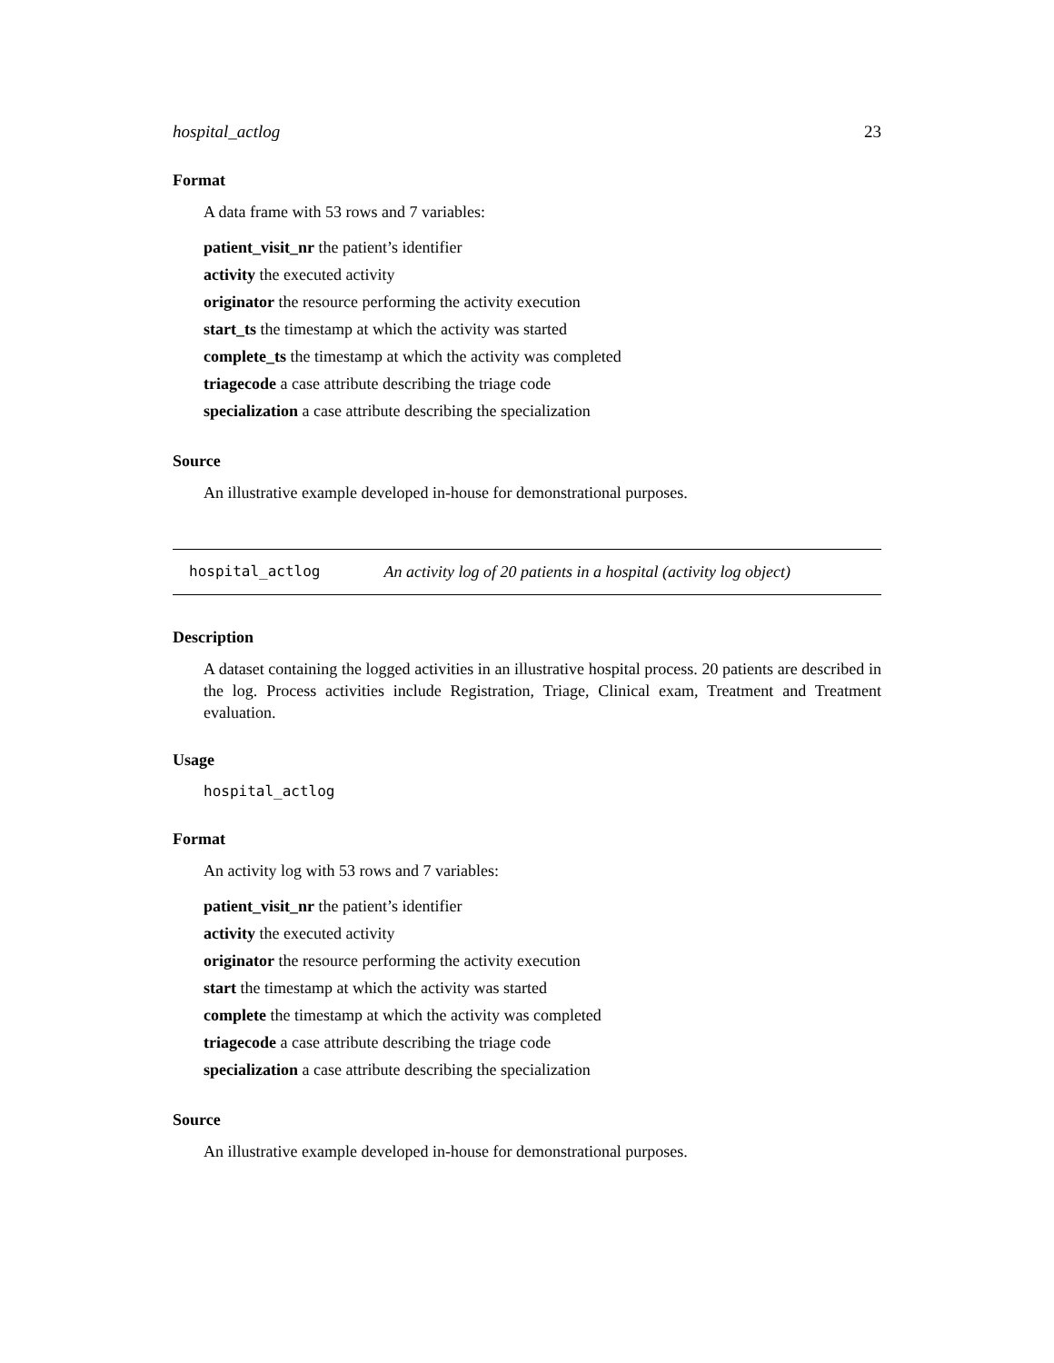hospital_actlog 23
Format
A data frame with 53 rows and 7 variables:
patient_visit_nr the patient’s identifier
activity the executed activity
originator the resource performing the activity execution
start_ts the timestamp at which the activity was started
complete_ts the timestamp at which the activity was completed
triagecode a case attribute describing the triage code
specialization a case attribute describing the specialization
Source
An illustrative example developed in-house for demonstrational purposes.
hospital_actlog An activity log of 20 patients in a hospital (activity log object)
Description
A dataset containing the logged activities in an illustrative hospital process. 20 patients are described in the log. Process activities include Registration, Triage, Clinical exam, Treatment and Treatment evaluation.
Usage
hospital_actlog
Format
An activity log with 53 rows and 7 variables:
patient_visit_nr the patient’s identifier
activity the executed activity
originator the resource performing the activity execution
start the timestamp at which the activity was started
complete the timestamp at which the activity was completed
triagecode a case attribute describing the triage code
specialization a case attribute describing the specialization
Source
An illustrative example developed in-house for demonstrational purposes.